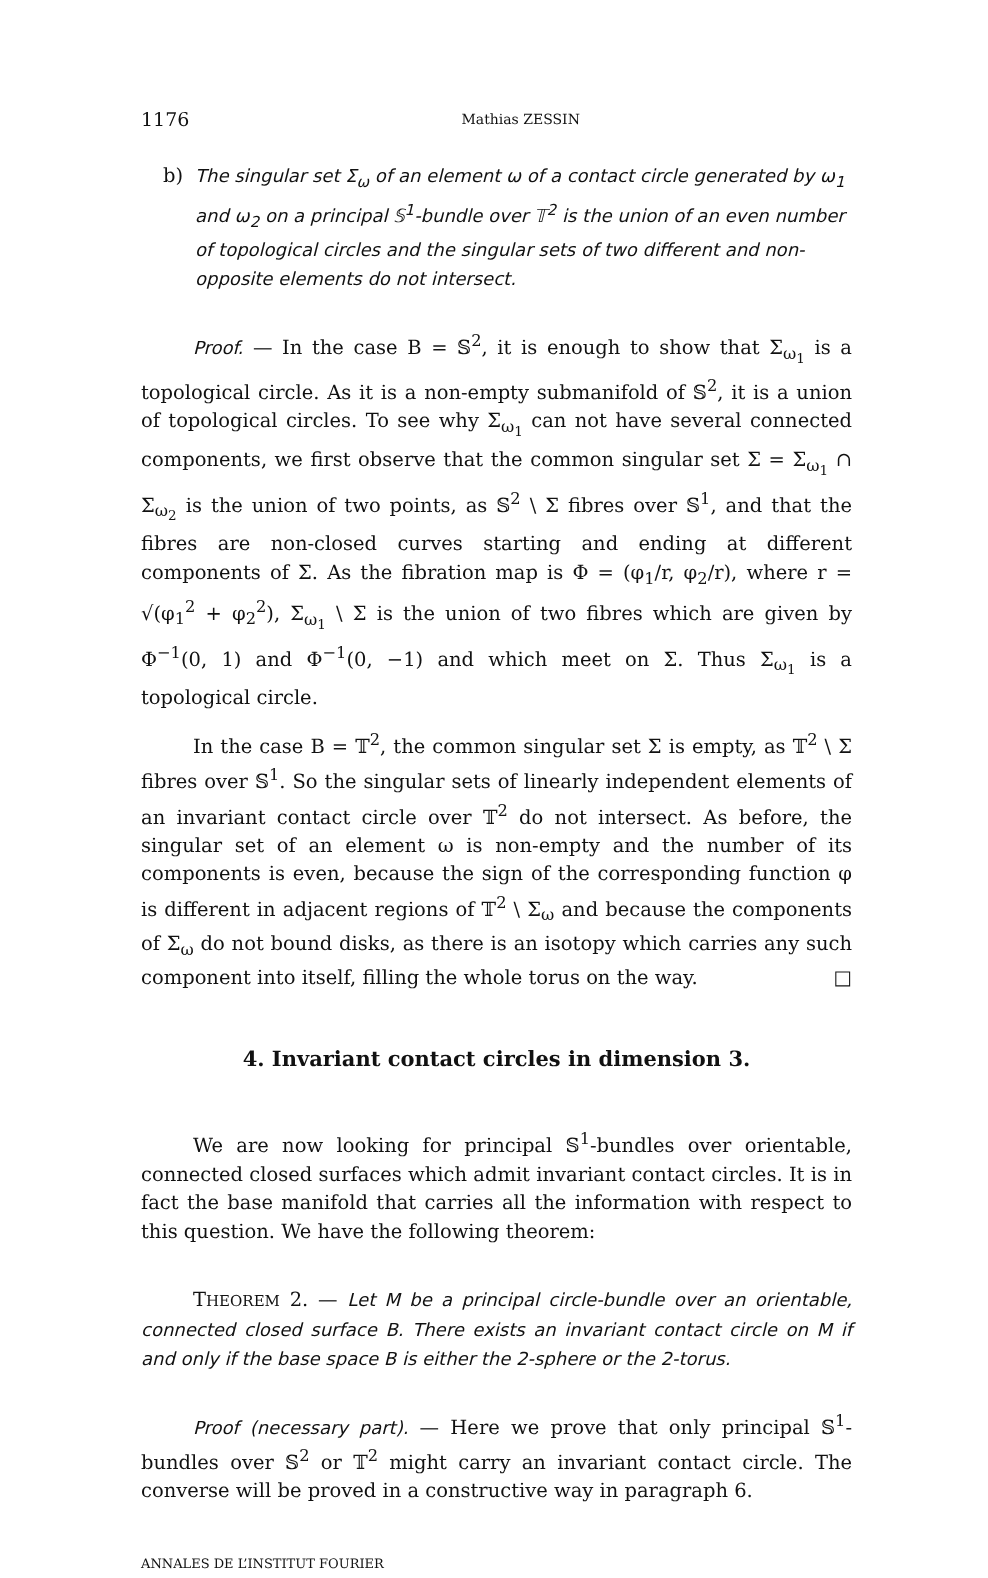1176 Mathias ZESSIN
b) The singular set Σ<sub>ω</sub> of an element ω of a contact circle generated by ω<sub>1</sub> and ω<sub>2</sub> on a principal 𝕊<sup>1</sup>-bundle over 𝕋<sup>2</sup> is the union of an even number of topological circles and the singular sets of two different and non-opposite elements do not intersect.
Proof. — In the case B = 𝕊<sup>2</sup>, it is enough to show that Σ<sub>ω<sub>1</sub></sub> is a topological circle. As it is a non-empty submanifold of 𝕊<sup>2</sup>, it is a union of topological circles. To see why Σ<sub>ω<sub>1</sub></sub> can not have several connected components, we first observe that the common singular set Σ = Σ<sub>ω<sub>1</sub></sub> ∩ Σ<sub>ω<sub>2</sub></sub> is the union of two points, as 𝕊<sup>2</sup> \ Σ fibres over 𝕊<sup>1</sup>, and that the fibres are non-closed curves starting and ending at different components of Σ. As the fibration map is Φ = (φ<sub>1</sub>/r, φ<sub>2</sub>/r), where r = √(φ<sub>1</sub><sup>2</sup> + φ<sub>2</sub><sup>2</sup>), Σ<sub>ω<sub>1</sub></sub> \ Σ is the union of two fibres which are given by Φ<sup>−1</sup>(0, 1) and Φ<sup>−1</sup>(0, −1) and which meet on Σ. Thus Σ<sub>ω<sub>1</sub></sub> is a topological circle.
In the case B = 𝕋<sup>2</sup>, the common singular set Σ is empty, as 𝕋<sup>2</sup> \ Σ fibres over 𝕊<sup>1</sup>. So the singular sets of linearly independent elements of an invariant contact circle over 𝕋<sup>2</sup> do not intersect. As before, the singular set of an element ω is non-empty and the number of its components is even, because the sign of the corresponding function φ is different in adjacent regions of 𝕋<sup>2</sup> \ Σ<sub>ω</sub> and because the components of Σ<sub>ω</sub> do not bound disks, as there is an isotopy which carries any such component into itself, filling the whole torus on the way. □
4. Invariant contact circles in dimension 3.
We are now looking for principal 𝕊<sup>1</sup>-bundles over orientable, connected closed surfaces which admit invariant contact circles. It is in fact the base manifold that carries all the information with respect to this question. We have the following theorem:
THEOREM 2. — Let M be a principal circle-bundle over an orientable, connected closed surface B. There exists an invariant contact circle on M if and only if the base space B is either the 2-sphere or the 2-torus.
Proof (necessary part). — Here we prove that only principal 𝕊<sup>1</sup>-bundles over 𝕊<sup>2</sup> or 𝕋<sup>2</sup> might carry an invariant contact circle. The converse will be proved in a constructive way in paragraph 6.
ANNALES DE L’INSTITUT FOURIER